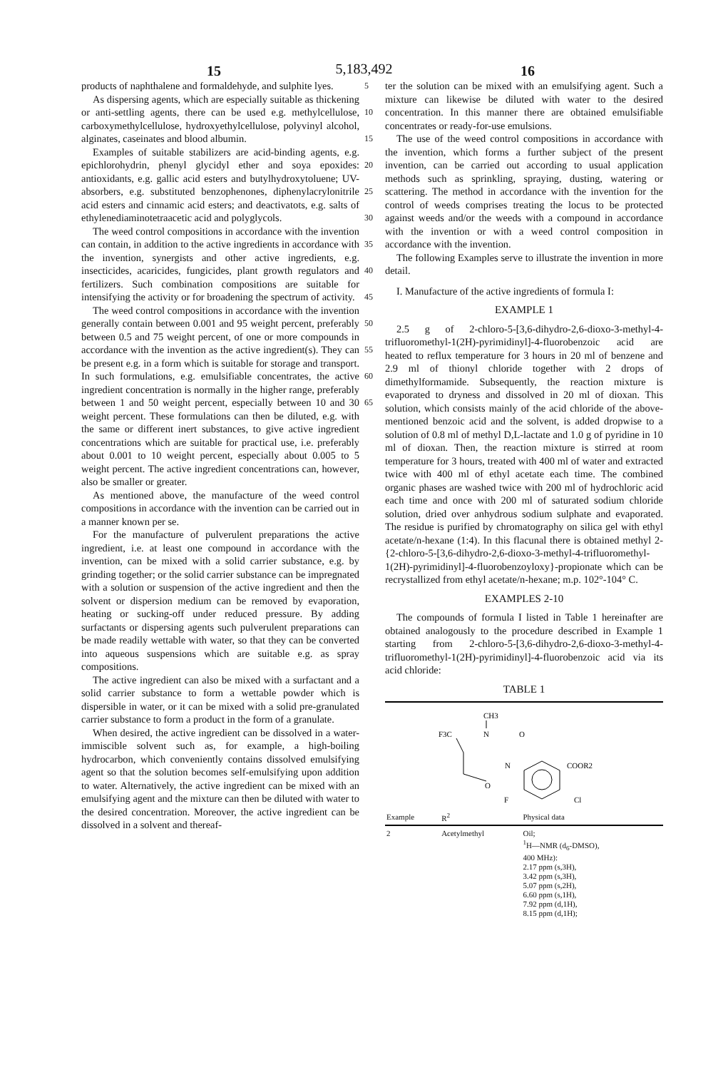5,183,492
15 16
products of naphthalene and formaldehyde, and sulphite lyes.
As dispersing agents, which are especially suitable as thickening or anti-settling agents, there can be used e.g. methylcellulose, carboxymethylcellulose, hydroxyethylcellulose, polyvinyl alcohol, alginates, caseinates and blood albumin.
Examples of suitable stabilizers are acid-binding agents, e.g. epichlorohydrin, phenyl glycidyl ether and soya epoxides: antioxidants, e.g. gallic acid esters and butylhydroxytoluene; UV-absorbers, e.g. substituted benzophenones, diphenylacrylonitrile acid esters and cinnamic acid esters; and deactivatots, e.g. salts of ethylenediaminotetraacetic acid and polyglycols.
The weed control compositions in accordance with the invention can contain, in addition to the active ingredients in accordance with the invention, synergists and other active ingredients, e.g. insecticides, acaricides, fungicides, plant growth regulators and fertilizers. Such combination compositions are suitable for intensifying the activity or for broadening the spectrum of activity.
The weed control compositions in accordance with the invention generally contain between 0.001 and 95 weight percent, preferably between 0.5 and 75 weight percent, of one or more compounds in accordance with the invention as the active ingredient(s). They can be present e.g. in a form which is suitable for storage and transport. In such formulations, e.g. emulsifiable concentrates, the active ingredient concentration is normally in the higher range, preferably between 1 and 50 weight percent, especially between 10 and 30 weight percent. These formulations can then be diluted, e.g. with the same or different inert substances, to give active ingredient concentrations which are suitable for practical use, i.e. preferably about 0.001 to 10 weight percent, especially about 0.005 to 5 weight percent. The active ingredient concentrations can, however, also be smaller or greater.
As mentioned above, the manufacture of the weed control compositions in accordance with the invention can be carried out in a manner known per se.
For the manufacture of pulverulent preparations the active ingredient, i.e. at least one compound in accordance with the invention, can be mixed with a solid carrier substance, e.g. by grinding together; or the solid carrier substance can be impregnated with a solution or suspension of the active ingredient and then the solvent or dispersion medium can be removed by evaporation, heating or sucking-off under reduced pressure. By adding surfactants or dispersing agents such pulverulent preparations can be made readily wettable with water, so that they can be converted into aqueous suspensions which are suitable e.g. as spray compositions.
The active ingredient can also be mixed with a surfactant and a solid carrier substance to form a wettable powder which is dispersible in water, or it can be mixed with a solid pre-granulated carrier substance to form a product in the form of a granulate.
When desired, the active ingredient can be dissolved in a water-immiscible solvent such as, for example, a high-boiling hydrocarbon, which conveniently contains dissolved emulsifying agent so that the solution becomes self-emulsifying upon addition to water. Alternatively, the active ingredient can be mixed with an emulsifying agent and the mixture can then be diluted with water to the desired concentration. Moreover, the active ingredient can be dissolved in a solvent and thereaf-
5
10
15
20
25
30
35
40
45
50
55
60
65
ter the solution can be mixed with an emulsifying agent. Such a mixture can likewise be diluted with water to the desired concentration. In this manner there are obtained emulsifiable concentrates or ready-for-use emulsions.
The use of the weed control compositions in accordance with the invention, which forms a further subject of the present invention, can be carried out according to usual application methods such as sprinkling, spraying, dusting, watering or scattering. The method in accordance with the invention for the control of weeds comprises treating the locus to be protected against weeds and/or the weeds with a compound in accordance with the invention or with a weed control composition in accordance with the invention.
The following Examples serve to illustrate the invention in more detail.
I. Manufacture of the active ingredients of formula I:
EXAMPLE 1
2.5 g of 2-chloro-5-[3,6-dihydro-2,6-dioxo-3-methyl-4-trifluoromethyl-1(2H)-pyrimidinyl]-4-fluorobenzoic acid are heated to reflux temperature for 3 hours in 20 ml of benzene and 2.9 ml of thionyl chloride together with 2 drops of dimethylformamide. Subsequently, the reaction mixture is evaporated to dryness and dissolved in 20 ml of dioxan. This solution, which consists mainly of the acid chloride of the above-mentioned benzoic acid and the solvent, is added dropwise to a solution of 0.8 ml of methyl D,L-lactate and 1.0 g of pyridine in 10 ml of dioxan. Then, the reaction mixture is stirred at room temperature for 3 hours, treated with 400 ml of water and extracted twice with 400 ml of ethyl acetate each time. The combined organic phases are washed twice with 200 ml of hydrochloric acid each time and once with 200 ml of saturated sodium chloride solution, dried over anhydrous sodium sulphate and evaporated. The residue is purified by chromatography on silica gel with ethyl acetate/n-hexane (1:4). In this flacunal there is obtained methyl 2-{2-chloro-5-[3,6-dihydro-2,6-dioxo-3-methyl-4-trifluoromethyl-1(2H)-pyrimidinyl]-4-fluorobenzoyloxy}-propionate which can be recrystallized from ethyl acetate/n-hexane; m.p. 102°-104° C.
EXAMPLES 2-10
The compounds of formula I listed in Table 1 hereinafter are obtained analogously to the procedure described in Example 1 starting from 2-chloro-5-[3,6-dihydro-2,6-dioxo-3-methyl-4-trifluoromethyl-1(2H)-pyrimidinyl]-4-fluorobenzoic acid via its acid chloride:
TABLE 1
CH3
N
F3C
O
N
COOR2
O
F
Cl
| Example | R<sup>2</sup> | Physical data |
| --- | --- | --- |
| 2 | Acetylmethyl | Oil; <sup>1</sup>H—NMR (d<sub>6</sub>-DMSO), 400 MHz): 2.17 ppm (s,3H), 3.42 ppm (s,3H), 5.07 ppm (s,2H), 6.60 ppm (s,1H), 7.92 ppm (d,1H), 8.15 ppm (d,1H); |